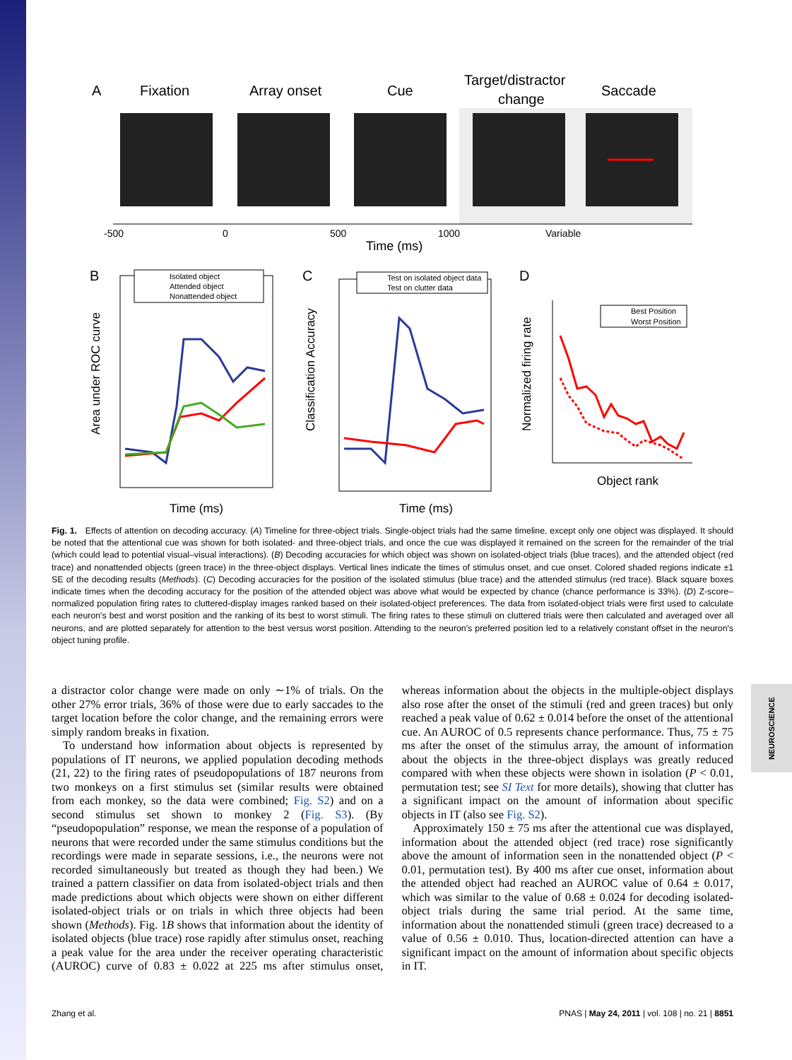A
Fixation
Array onset
Cue
Target/distractor
change
Saccade
-500
0
500
1000
Variable
Time (ms)
B
C
D
Isolated object
Attended object
Nonattended object
Time (ms)
Area under ROC curve
Test on isolated object data
Test on clutter data
Time (ms)
Classification Accuracy
Best Position
Worst Position
Object rank
Normalized firing rate
Fig. 1. Effects of attention on decoding accuracy. (A) Timeline for three-object trials. Single-object trials had the same timeline, except only one object was displayed. It should be noted that the attentional cue was shown for both isolated- and three-object trials, and once the cue was displayed it remained on the screen for the remainder of the trial (which could lead to potential visual–visual interactions). (B) Decoding accuracies for which object was shown on isolated-object trials (blue traces), and the attended object (red trace) and nonattended objects (green trace) in the three-object displays. Vertical lines indicate the times of stimulus onset, and cue onset. Colored shaded regions indicate ±1 SE of the decoding results (Methods). (C) Decoding accuracies for the position of the isolated stimulus (blue trace) and the attended stimulus (red trace). Black square boxes indicate times when the decoding accuracy for the position of the attended object was above what would be expected by chance (chance performance is 33%). (D) Z-score–normalized population firing rates to cluttered-display images ranked based on their isolated-object preferences. The data from isolated-object trials were first used to calculate each neuron's best and worst position and the ranking of its best to worst stimuli. The firing rates to these stimuli on cluttered trials were then calculated and averaged over all neurons, and are plotted separately for attention to the best versus worst position. Attending to the neuron's preferred position led to a relatively constant offset in the neuron's object tuning profile.
a distractor color change were made on only ∼1% of trials. On the other 27% error trials, 36% of those were due to early saccades to the target location before the color change, and the remaining errors were simply random breaks in fixation.
To understand how information about objects is represented by populations of IT neurons, we applied population decoding methods (21, 22) to the firing rates of pseudopopulations of 187 neurons from two monkeys on a first stimulus set (similar results were obtained from each monkey, so the data were combined; Fig. S2) and on a second stimulus set shown to monkey 2 (Fig. S3). (By “pseudopopulation” response, we mean the response of a population of neurons that were recorded under the same stimulus conditions but the recordings were made in separate sessions, i.e., the neurons were not recorded simultaneously but treated as though they had been.) We trained a pattern classifier on data from isolated-object trials and then made predictions about which objects were shown on either different isolated-object trials or on trials in which three objects had been shown (Methods). Fig. 1B shows that information about the identity of isolated objects (blue trace) rose rapidly after stimulus onset, reaching a peak value for the area under the receiver operating characteristic (AUROC) curve of 0.83 ± 0.022 at 225 ms after stimulus onset, whereas information about the objects in the multiple-object displays also rose after the onset of the stimuli (red and green traces) but only reached a peak value of 0.62 ± 0.014 before the onset of the attentional cue. An AUROC of 0.5 represents chance performance. Thus, 75 ± 75 ms after the onset of the stimulus array, the amount of information about the objects in the three-object displays was greatly reduced compared with when these objects were shown in isolation (P < 0.01, permutation test; see SI Text for more details), showing that clutter has a significant impact on the amount of information about specific objects in IT (also see Fig. S2).
Approximately 150 ± 75 ms after the attentional cue was displayed, information about the attended object (red trace) rose significantly above the amount of information seen in the nonattended object (P < 0.01, permutation test). By 400 ms after cue onset, information about the attended object had reached an AUROC value of 0.64 ± 0.017, which was similar to the value of 0.68 ± 0.024 for decoding isolated-object trials during the same trial period. At the same time, information about the nonattended stimuli (green trace) decreased to a value of 0.56 ± 0.010. Thus, location-directed attention can have a significant impact on the amount of information about specific objects in IT.
NEUROSCIENCE
Zhang et al. PNAS | May 24, 2011 | vol. 108 | no. 21 | 8851